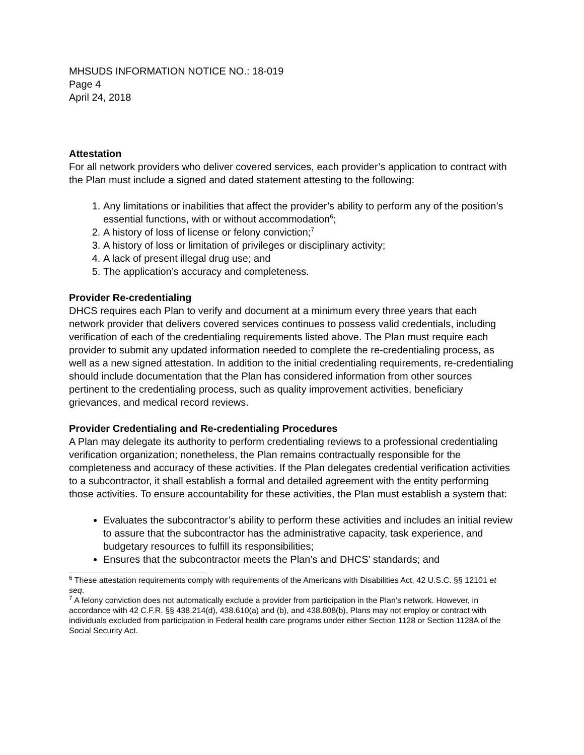MHSUDS INFORMATION NOTICE NO.: 18-019
Page 4
April 24, 2018
Attestation
For all network providers who deliver covered services, each provider’s application to contract with the Plan must include a signed and dated statement attesting to the following:
1. Any limitations or inabilities that affect the provider’s ability to perform any of the position’s essential functions, with or without accommodation<sup>6</sup>;
2. A history of loss of license or felony conviction;<sup>7</sup>
3. A history of loss or limitation of privileges or disciplinary activity;
4. A lack of present illegal drug use; and
5. The application’s accuracy and completeness.
Provider Re-credentialing
DHCS requires each Plan to verify and document at a minimum every three years that each network provider that delivers covered services continues to possess valid credentials, including verification of each of the credentialing requirements listed above. The Plan must require each provider to submit any updated information needed to complete the re-credentialing process, as well as a new signed attestation. In addition to the initial credentialing requirements, re-credentialing should include documentation that the Plan has considered information from other sources pertinent to the credentialing process, such as quality improvement activities, beneficiary grievances, and medical record reviews.
Provider Credentialing and Re-credentialing Procedures
A Plan may delegate its authority to perform credentialing reviews to a professional credentialing verification organization; nonetheless, the Plan remains contractually responsible for the completeness and accuracy of these activities. If the Plan delegates credential verification activities to a subcontractor, it shall establish a formal and detailed agreement with the entity performing those activities. To ensure accountability for these activities, the Plan must establish a system that:
Evaluates the subcontractor’s ability to perform these activities and includes an initial review to assure that the subcontractor has the administrative capacity, task experience, and budgetary resources to fulfill its responsibilities;
Ensures that the subcontractor meets the Plan’s and DHCS’ standards; and
<sup>6</sup> These attestation requirements comply with requirements of the Americans with Disabilities Act, 42 U.S.C. §§ 12101 et seq.
<sup>7</sup> A felony conviction does not automatically exclude a provider from participation in the Plan’s network. However, in accordance with 42 C.F.R. §§ 438.214(d), 438.610(a) and (b), and 438.808(b), Plans may not employ or contract with individuals excluded from participation in Federal health care programs under either Section 1128 or Section 1128A of the Social Security Act.